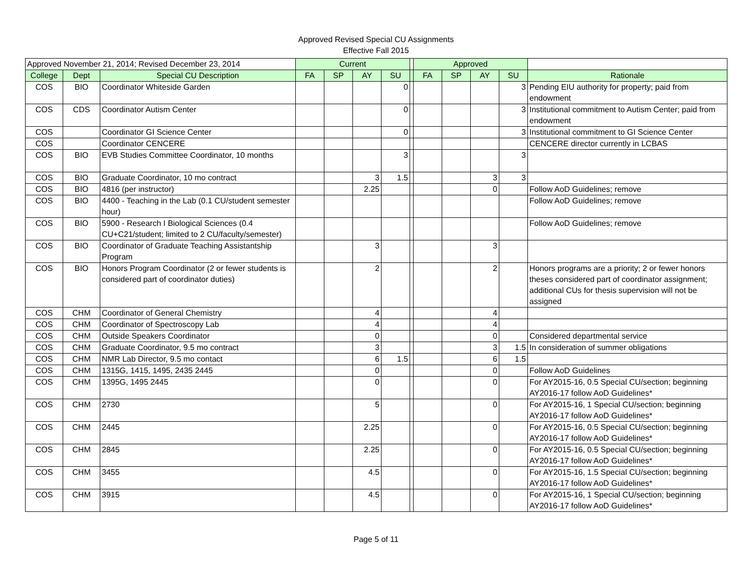Approved Revised Special CU Assignments
Effective Fall 2015
| Approved November 21, 2014; Revised December 23, 2014 | | | Current | | | | | Approved | | | | |
| --- | --- | --- | --- | --- | --- | --- | --- | --- | --- | --- | --- | --- |
| College | Dept | Special CU Description | FA | SP | AY | SU | | FA | SP | AY | SU | Rationale |
| COS | BIO | Coordinator Whiteside Garden | | | | 0 | | | | | 3 | Pending EIU authority for property; paid from endowment |
| COS | CDS | Coordinator Autism Center | | | | 0 | | | | | 3 | Institutional commitment to Autism Center; paid from endowment |
| COS | | Coordinator GI Science Center | | | | 0 | | | | | 3 | Institutional commitment to GI Science Center |
| COS | | Coordinator CENCERE | | | | | | | | | | CENCERE director currently in LCBAS |
| COS | BIO | EVB Studies Committee Coordinator, 10 months | | | | 3 | | | | | 3 | |
| COS | BIO | Graduate Coordinator, 10 mo contract | | | 3 | 1.5 | | | | 3 | 3 | |
| COS | BIO | 4816 (per instructor) | | | 2.25 | | | | | 0 | | Follow AoD Guidelines; remove |
| COS | BIO | 4400 - Teaching in the Lab (0.1 CU/student semester hour) | | | | | | | | | | Follow AoD Guidelines; remove |
| COS | BIO | 5900 - Research I Biological Sciences (0.4 CU+C21/student; limited to 2 CU/faculty/semester) | | | | | | | | | | Follow AoD Guidelines; remove |
| COS | BIO | Coordinator of Graduate Teaching Assistantship Program | | | 3 | | | | | 3 | | |
| COS | BIO | Honors Program Coordinator (2 or fewer students is considered part of coordinator duties) | | | 2 | | | | | 2 | | Honors programs are a priority; 2 or fewer honors theses considered part of coordinator assignment; additional CUs for thesis supervision will not be assigned |
| COS | CHM | Coordinator of General Chemistry | | | 4 | | | | | 4 | | |
| COS | CHM | Coordinator of Spectroscopy Lab | | | 4 | | | | | 4 | | |
| COS | CHM | Outside Speakers Coordinator | | | 0 | | | | | 0 | | Considered departmental service |
| COS | CHM | Graduate Coordinator, 9.5 mo contract | | | 3 | | | | | 3 | 1.5 | In consideration of summer obligations |
| COS | CHM | NMR Lab Director, 9.5 mo contact | | | 6 | 1.5 | | | | 6 | 1.5 | |
| COS | CHM | 1315G, 1415, 1495, 2435 2445 | | | 0 | | | | | 0 | | Follow AoD Guidelines |
| COS | CHM | 1395G, 1495 2445 | | | 0 | | | | | 0 | | For AY2015-16, 0.5 Special CU/section; beginning AY2016-17 follow AoD Guidelines* |
| COS | CHM | 2730 | | | 5 | | | | | 0 | | For AY2015-16, 1 Special CU/section; beginning AY2016-17 follow AoD Guidelines* |
| COS | CHM | 2445 | | | 2.25 | | | | | 0 | | For AY2015-16, 0.5 Special CU/section; beginning AY2016-17 follow AoD Guidelines* |
| COS | CHM | 2845 | | | 2.25 | | | | | 0 | | For AY2015-16, 0.5 Special CU/section; beginning AY2016-17 follow AoD Guidelines* |
| COS | CHM | 3455 | | | 4.5 | | | | | 0 | | For AY2015-16, 1.5 Special CU/section; beginning AY2016-17 follow AoD Guidelines* |
| COS | CHM | 3915 | | | 4.5 | | | | | 0 | | For AY2015-16, 1 Special CU/section; beginning AY2016-17 follow AoD Guidelines* |
Page 5 of 11